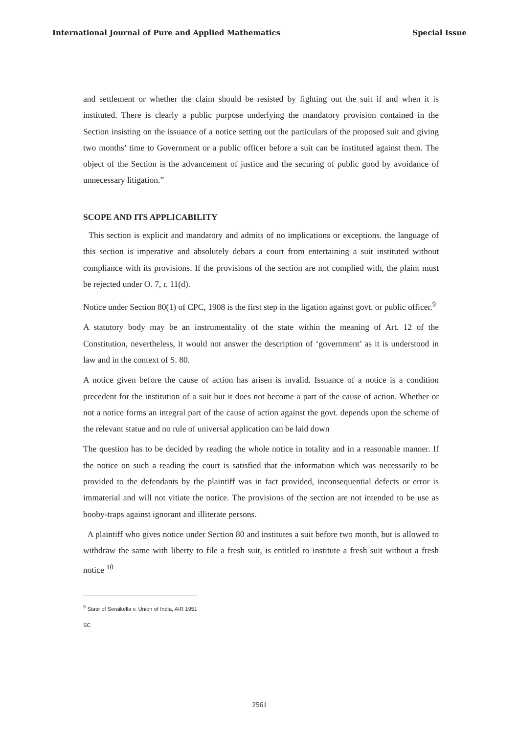International Journal of Pure and Applied Mathematics Special Issue
and settlement or whether the claim should be resisted by fighting out the suit if and when it is instituted. There is clearly a public purpose underlying the mandatory provision contained in the Section insisting on the issuance of a notice setting out the particulars of the proposed suit and giving two months’ time to Government or a public officer before a suit can be instituted against them. The object of the Section is the advancement of justice and the securing of public good by avoidance of unnecessary litigation.”
SCOPE AND ITS APPLICABILITY
This section is explicit and mandatory and admits of no implications or exceptions. the language of this section is imperative and absolutely debars a court from entertaining a suit instituted without compliance with its provisions. If the provisions of the section are not complied with, the plaint must be rejected under O. 7, r. 11(d).
Notice under Section 80(1) of CPC, 1908 is the first step in the ligation against govt. or public officer.<sup>9</sup>
A statutory body may be an instrumentality of the state within the meaning of Art. 12 of the Constitution, nevertheless, it would not answer the description of ‘government’ as it is understood in law and in the context of S. 80.
A notice given before the cause of action has arisen is invalid. Issuance of a notice is a condition precedent for the institution of a suit but it does not become a part of the cause of action. Whether or not a notice forms an integral part of the cause of action against the govt. depends upon the scheme of the relevant statue and no rule of universal application can be laid down
The question has to be decided by reading the whole notice in totality and in a reasonable manner. If the notice on such a reading the court is satisfied that the information which was necessarily to be provided to the defendants by the plaintiff was in fact provided, inconsequential defects or error is immaterial and will not vitiate the notice. The provisions of the section are not intended to be use as booby-traps against ignorant and illiterate persons.
A plaintiff who gives notice under Section 80 and institutes a suit before two month, but is allowed to withdraw the same with liberty to file a fresh suit, is entitled to institute a fresh suit without a fresh notice <sup>10</sup>
<sup>9</sup> State of Seraikella v. Union of India, AIR 1951 SC
2561